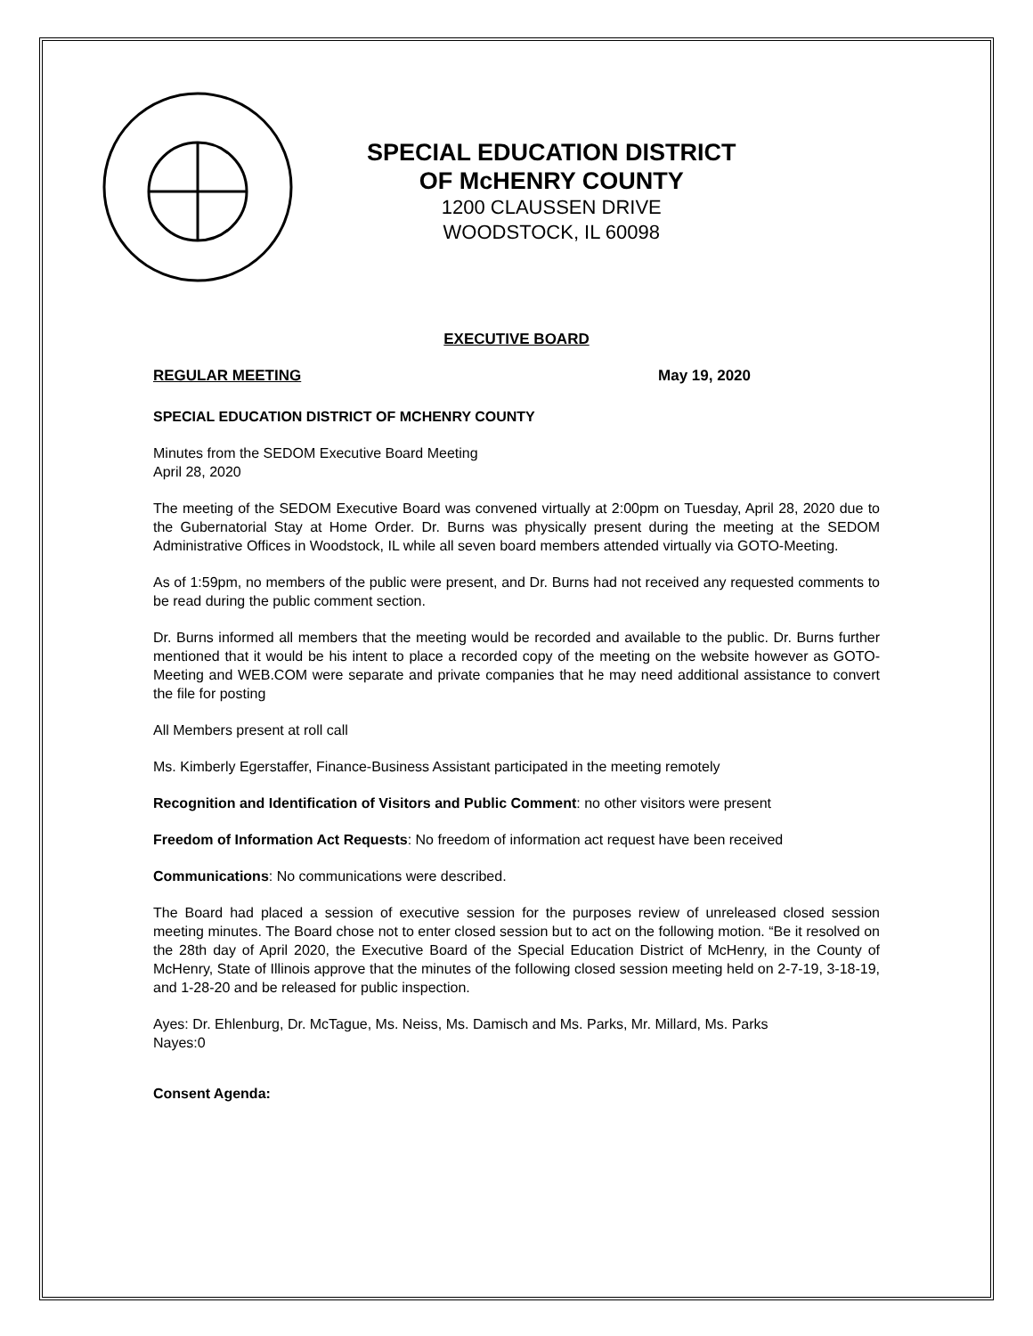SPECIAL EDUCATION DISTRICT
OF McHENRY COUNTY
1200 CLAUSSEN DRIVE
WOODSTOCK, IL 60098
EXECUTIVE BOARD
REGULAR MEETING May 19, 2020
SPECIAL EDUCATION DISTRICT OF MCHENRY COUNTY
Minutes from the SEDOM Executive Board Meeting
April 28, 2020
The meeting of the SEDOM Executive Board was convened virtually at 2:00pm on Tuesday, April 28, 2020 due to the Gubernatorial Stay at Home Order. Dr. Burns was physically present during the meeting at the SEDOM Administrative Offices in Woodstock, IL while all seven board members attended virtually via GOTO-Meeting.
As of 1:59pm, no members of the public were present, and Dr. Burns had not received any requested comments to be read during the public comment section.
Dr. Burns informed all members that the meeting would be recorded and available to the public. Dr. Burns further mentioned that it would be his intent to place a recorded copy of the meeting on the website however as GOTO-Meeting and WEB.COM were separate and private companies that he may need additional assistance to convert the file for posting
All Members present at roll call
Ms. Kimberly Egerstaffer, Finance-Business Assistant participated in the meeting remotely
Recognition and Identification of Visitors and Public Comment: no other visitors were present
Freedom of Information Act Requests: No freedom of information act request have been received
Communications: No communications were described.
The Board had placed a session of executive session for the purposes review of unreleased closed session meeting minutes. The Board chose not to enter closed session but to act on the following motion. “Be it resolved on the 28th day of April 2020, the Executive Board of the Special Education District of McHenry, in the County of McHenry, State of Illinois approve that the minutes of the following closed session meeting held on 2-7-19, 3-18-19, and 1-28-20 and be released for public inspection.
Ayes: Dr. Ehlenburg, Dr. McTague, Ms. Neiss, Ms. Damisch and Ms. Parks, Mr. Millard, Ms. Parks
Nayes:0
Consent Agenda: